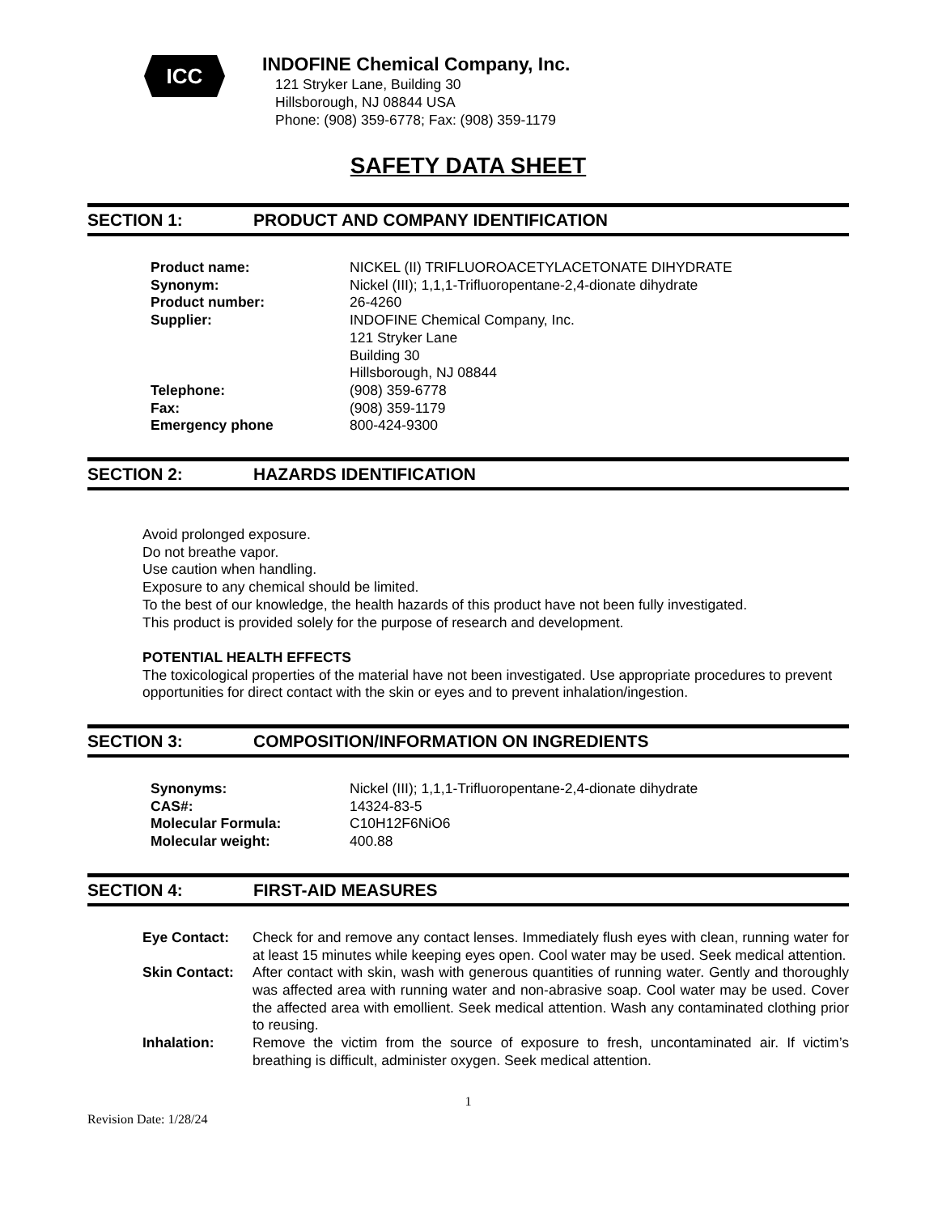ICC
INDOFINE Chemical Company, Inc.
121 Stryker Lane, Building 30
Hillsborough, NJ 08844 USA
Phone: (908) 359-6778; Fax: (908) 359-1179
SAFETY DATA SHEET
SECTION 1: PRODUCT AND COMPANY IDENTIFICATION
| Product name: | NICKEL (II) TRIFLUOROACETYLACETONATE DIHYDRATE |
| Synonym: | Nickel (III); 1,1,1-Trifluoropentane-2,4-dionate dihydrate |
| Product number: | 26-4260 |
| Supplier: | INDOFINE Chemical Company, Inc. 121 Stryker Lane Building 30 Hillsborough, NJ 08844 |
| Telephone: | (908) 359-6778 |
| Fax: | (908) 359-1179 |
| Emergency phone | 800-424-9300 |
SECTION 2: HAZARDS IDENTIFICATION
Avoid prolonged exposure.
Do not breathe vapor.
Use caution when handling.
Exposure to any chemical should be limited.
To the best of our knowledge, the health hazards of this product have not been fully investigated.
This product is provided solely for the purpose of research and development.
POTENTIAL HEALTH EFFECTS
The toxicological properties of the material have not been investigated. Use appropriate procedures to prevent opportunities for direct contact with the skin or eyes and to prevent inhalation/ingestion.
SECTION 3: COMPOSITION/INFORMATION ON INGREDIENTS
| Synonyms: | Nickel (III); 1,1,1-Trifluoropentane-2,4-dionate dihydrate |
| CAS#: | 14324-83-5 |
| Molecular Formula: | C10H12F6NiO6 |
| Molecular weight: | 400.88 |
SECTION 4: FIRST-AID MEASURES
| Eye Contact: | Check for and remove any contact lenses. Immediately flush eyes with clean, running water for at least 15 minutes while keeping eyes open. Cool water may be used. Seek medical attention. |
| Skin Contact: | After contact with skin, wash with generous quantities of running water. Gently and thoroughly was affected area with running water and non-abrasive soap. Cool water may be used. Cover the affected area with emollient. Seek medical attention. Wash any contaminated clothing prior to reusing. |
| Inhalation: | Remove the victim from the source of exposure to fresh, uncontaminated air. If victim’s breathing is difficult, administer oxygen. Seek medical attention. |
1
Revision Date: 1/28/24